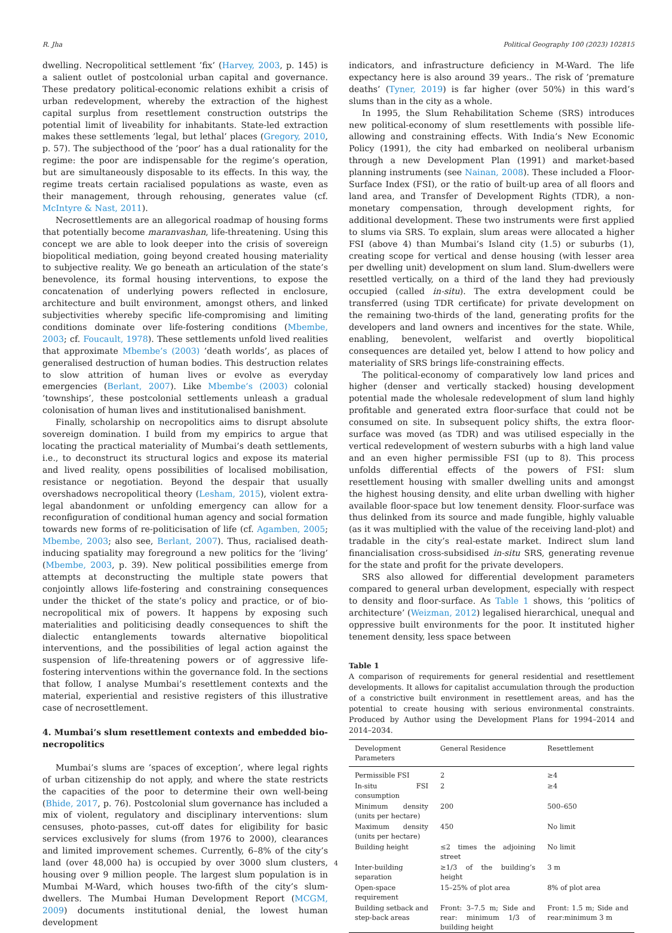R. Jha Political Geography 100 (2023) 102815
dwelling. Necropolitical settlement ’fix’ (Harvey, 2003, p. 145) is a salient outlet of postcolonial urban capital and governance. These predatory political-economic relations exhibit a crisis of urban redevelopment, whereby the extraction of the highest capital surplus from resettlement construction outstrips the potential limit of liveability for inhabitants. State-led extraction makes these settlements ’legal, but lethal’ places (Gregory, 2010, p. 57). The subjecthood of the ’poor’ has a dual rationality for the regime: the poor are indispensable for the regime’s operation, but are simultaneously disposable to its effects. In this way, the regime treats certain racialised populations as waste, even as their management, through rehousing, generates value (cf. McIntyre & Nast, 2011).
Necrosettlements are an allegorical roadmap of housing forms that potentially become maranvashan, life-threatening. Using this concept we are able to look deeper into the crisis of sovereign biopolitical mediation, going beyond created housing materiality to subjective reality. We go beneath an articulation of the state’s benevolence, its formal housing interventions, to expose the concatenation of underlying powers reflected in enclosure, architecture and built environment, amongst others, and linked subjectivities whereby specific life-compromising and limiting conditions dominate over life-fostering conditions (Mbembe, 2003; cf. Foucault, 1978). These settlements unfold lived realities that approximate Mbembe’s (2003) ’death worlds’, as places of generalised destruction of human bodies. This destruction relates to slow attrition of human lives or evolve as everyday emergencies (Berlant, 2007). Like Mbembe’s (2003) colonial ’townships’, these postcolonial settlements unleash a gradual colonisation of human lives and institutionalised banishment.
Finally, scholarship on necropolitics aims to disrupt absolute sovereign domination. I build from my empirics to argue that locating the practical materiality of Mumbai’s death settlements, i.e., to deconstruct its structural logics and expose its material and lived reality, opens possibilities of localised mobilisation, resistance or negotiation. Beyond the despair that usually overshadows necropolitical theory (Lesham, 2015), violent extra-legal abandonment or unfolding emergency can allow for a reconfiguration of conditional human agency and social formation towards new forms of re-politicisation of life (cf. Agamben, 2005; Mbembe, 2003; also see, Berlant, 2007). Thus, racialised death-inducing spatiality may foreground a new politics for the ’living’ (Mbembe, 2003, p. 39). New political possibilities emerge from attempts at deconstructing the multiple state powers that conjointly allows life-fostering and constraining consequences under the thicket of the state’s policy and practice, or of bio-necropolitical mix of powers. It happens by exposing such materialities and politicising deadly consequences to shift the dialectic entanglements towards alternative biopolitical interventions, and the possibilities of legal action against the suspension of life-threatening powers or of aggressive life-fostering interventions within the governance fold. In the sections that follow, I analyse Mumbai’s resettlement contexts and the material, experiential and resistive registers of this illustrative case of necrosettlement.
4. Mumbai’s slum resettlement contexts and embedded bio-necropolitics
Mumbai’s slums are ’spaces of exception’, where legal rights of urban citizenship do not apply, and where the state restricts the capacities of the poor to determine their own well-being (Bhide, 2017, p. 76). Postcolonial slum governance has included a mix of violent, regulatory and disciplinary interventions: slum censuses, photo-passes, cut-off dates for eligibility for basic services exclusively for slums (from 1976 to 2000), clearances and limited improvement schemes. Currently, 6–8% of the city’s land (over 48,000 ha) is occupied by over 3000 slum clusters, housing over 9 million people. The largest slum population is in Mumbai M-Ward, which houses two-fifth of the city’s slum-dwellers. The Mumbai Human Development Report (MCGM, 2009) documents institutional denial, the lowest human development
indicators, and infrastructure deficiency in M-Ward. The life expectancy here is also around 39 years.. The risk of ’premature deaths’ (Tyner, 2019) is far higher (over 50%) in this ward’s slums than in the city as a whole.
In 1995, the Slum Rehabilitation Scheme (SRS) introduces new political-economy of slum resettlements with possible life-allowing and constraining effects. With India’s New Economic Policy (1991), the city had embarked on neoliberal urbanism through a new Development Plan (1991) and market-based planning instruments (see Nainan, 2008). These included a Floor-Surface Index (FSI), or the ratio of built-up area of all floors and land area, and Transfer of Development Rights (TDR), a non-monetary compensation, through development rights, for additional development. These two instruments were first applied to slums via SRS. To explain, slum areas were allocated a higher FSI (above 4) than Mumbai’s Island city (1.5) or suburbs (1), creating scope for vertical and dense housing (with lesser area per dwelling unit) development on slum land. Slum-dwellers were resettled vertically, on a third of the land they had previously occupied (called in-situ). The extra development could be transferred (using TDR certificate) for private development on the remaining two-thirds of the land, generating profits for the developers and land owners and incentives for the state. While, enabling, benevolent, welfarist and overtly biopolitical consequences are detailed yet, below I attend to how policy and materiality of SRS brings life-constraining effects.
The political-economy of comparatively low land prices and higher (denser and vertically stacked) housing development potential made the wholesale redevelopment of slum land highly profitable and generated extra floor-surface that could not be consumed on site. In subsequent policy shifts, the extra floor-surface was moved (as TDR) and was utilised especially in the vertical redevelopment of western suburbs with a high land value and an even higher permissible FSI (up to 8). This process unfolds differential effects of the powers of FSI: slum resettlement housing with smaller dwelling units and amongst the highest housing density, and elite urban dwelling with higher available floor-space but low tenement density. Floor-surface was thus delinked from its source and made fungible, highly valuable (as it was multiplied with the value of the receiving land-plot) and tradable in the city’s real-estate market. Indirect slum land financialisation cross-subsidised in-situ SRS, generating revenue for the state and profit for the private developers.
SRS also allowed for differential development parameters compared to general urban development, especially with respect to density and floor-surface. As Table 1 shows, this ’politics of architecture’ (Weizman, 2012) legalised hierarchical, unequal and oppressive built environments for the poor. It instituted higher tenement density, less space between
Table 1
A comparison of requirements for general residential and resettlement developments. It allows for capitalist accumulation through the production of a constrictive built environment in resettlement areas, and has the potential to create housing with serious environmental constraints. Produced by Author using the Development Plans for 1994–2014 and 2014–2034.
| Development Parameters | General Residence | Resettlement |
| --- | --- | --- |
| Permissible FSI | 2 | ≥4 |
| In-situ FSI consumption | 2 | ≥4 |
| Minimum density (units per hectare) | 200 | 500–650 |
| Maximum density (units per hectare) | 450 | No limit |
| Building height | ≤2 times the adjoining street | No limit |
| Inter-building separation | ≥1/3 of the building’s height | 3 m |
| Open-space requirement | 15–25% of plot area | 8% of plot area |
| Building setback and step-back areas | Front: 3–7.5 m; Side and rear: minimum 1/3 of building height | Front: 1.5 m; Side and rear:minimum 3 m |
4